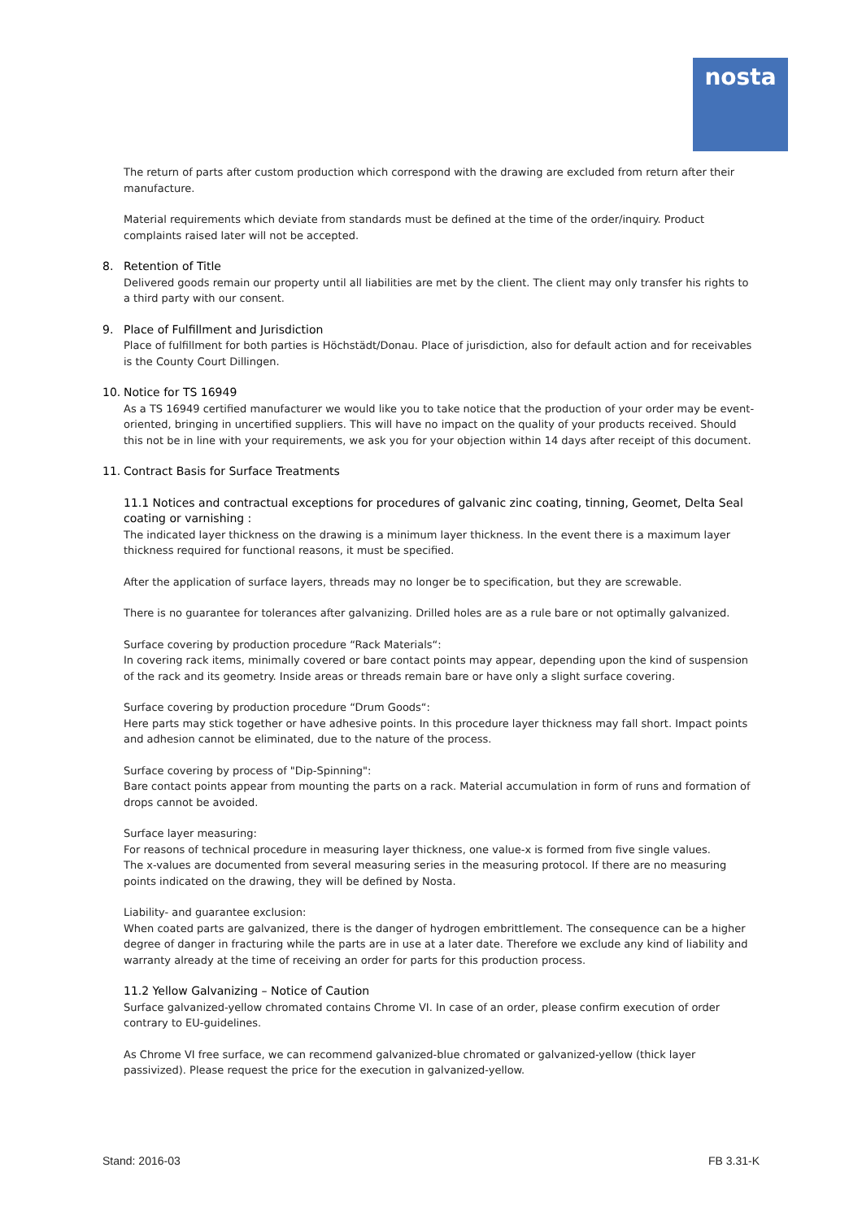nosta
The return of parts after custom production which correspond with the drawing are excluded from return after their manufacture.
Material requirements which deviate from standards must be defined at the time of the order/inquiry. Product complaints raised later will not be accepted.
8. Retention of Title
Delivered goods remain our property until all liabilities are met by the client. The client may only transfer his rights to a third party with our consent.
9. Place of Fulfillment and Jurisdiction
Place of fulfillment for both parties is Höchstädt/Donau. Place of jurisdiction, also for default action and for receivables is the County Court Dillingen.
10. Notice for TS 16949
As a TS 16949 certified manufacturer we would like you to take notice that the production of your order may be event-oriented, bringing in uncertified suppliers. This will have no impact on the quality of your products received. Should this not be in line with your requirements, we ask you for your objection within 14 days after receipt of this document.
11. Contract Basis for Surface Treatments
11.1 Notices and contractual exceptions for procedures of galvanic zinc coating, tinning, Geomet, Delta Seal coating or varnishing :
The indicated layer thickness on the drawing is a minimum layer thickness. In the event there is a maximum layer thickness required for functional reasons, it must be specified.
After the application of surface layers, threads may no longer be to specification, but they are screwable.
There is no guarantee for tolerances after galvanizing. Drilled holes are as a rule bare or not optimally galvanized.
Surface covering by production procedure “Rack Materials“:
In covering rack items, minimally covered or bare contact points may appear, depending upon the kind of suspension of the rack and its geometry. Inside areas or threads remain bare or have only a slight surface covering.
Surface covering by production procedure “Drum Goods“:
Here parts may stick together or have adhesive points. In this procedure layer thickness may fall short. Impact points and adhesion cannot be eliminated, due to the nature of the process.
Surface covering by process of "Dip-Spinning":
Bare contact points appear from mounting the parts on a rack. Material accumulation in form of runs and formation of drops cannot be avoided.
Surface layer measuring:
For reasons of technical procedure in measuring layer thickness, one value-x is formed from five single values.
The x-values are documented from several measuring series in the measuring protocol. If there are no measuring points indicated on the drawing, they will be defined by Nosta.
Liability- and guarantee exclusion:
When coated parts are galvanized, there is the danger of hydrogen embrittlement. The consequence can be a higher degree of danger in fracturing while the parts are in use at a later date. Therefore we exclude any kind of liability and warranty already at the time of receiving an order for parts for this production process.
11.2 Yellow Galvanizing – Notice of Caution
Surface galvanized-yellow chromated contains Chrome VI. In case of an order, please confirm execution of order contrary to EU-guidelines.
As Chrome VI free surface, we can recommend galvanized-blue chromated or galvanized-yellow (thick layer passivized). Please request the price for the execution in galvanized-yellow.
Stand: 2016-03 FB 3.31-K